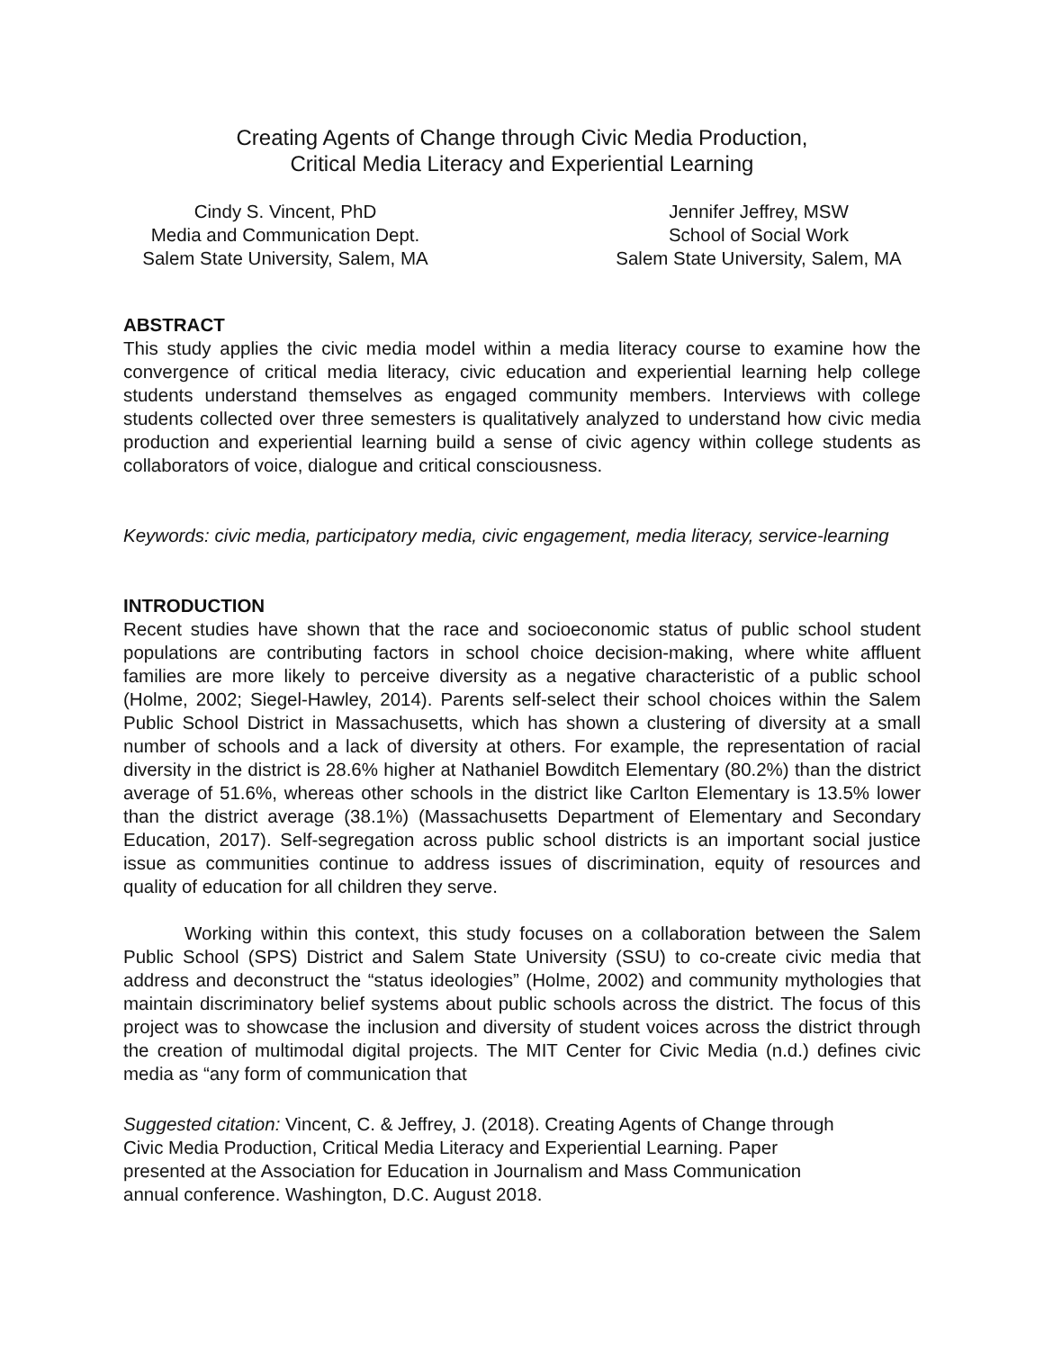Creating Agents of Change through Civic Media Production,
Critical Media Literacy and Experiential Learning
Cindy S. Vincent, PhD
Media and Communication Dept.
Salem State University, Salem, MA
Jennifer Jeffrey, MSW
School of Social Work
Salem State University, Salem, MA
ABSTRACT
This study applies the civic media model within a media literacy course to examine how the convergence of critical media literacy, civic education and experiential learning help college students understand themselves as engaged community members. Interviews with college students collected over three semesters is qualitatively analyzed to understand how civic media production and experiential learning build a sense of civic agency within college students as collaborators of voice, dialogue and critical consciousness.
Keywords: civic media, participatory media, civic engagement, media literacy, service-learning
INTRODUCTION
Recent studies have shown that the race and socioeconomic status of public school student populations are contributing factors in school choice decision-making, where white affluent families are more likely to perceive diversity as a negative characteristic of a public school (Holme, 2002; Siegel-Hawley, 2014). Parents self-select their school choices within the Salem Public School District in Massachusetts, which has shown a clustering of diversity at a small number of schools and a lack of diversity at others. For example, the representation of racial diversity in the district is 28.6% higher at Nathaniel Bowditch Elementary (80.2%) than the district average of 51.6%, whereas other schools in the district like Carlton Elementary is 13.5% lower than the district average (38.1%) (Massachusetts Department of Elementary and Secondary Education, 2017). Self-segregation across public school districts is an important social justice issue as communities continue to address issues of discrimination, equity of resources and quality of education for all children they serve.
Working within this context, this study focuses on a collaboration between the Salem Public School (SPS) District and Salem State University (SSU) to co-create civic media that address and deconstruct the “status ideologies” (Holme, 2002) and community mythologies that maintain discriminatory belief systems about public schools across the district. The focus of this project was to showcase the inclusion and diversity of student voices across the district through the creation of multimodal digital projects. The MIT Center for Civic Media (n.d.) defines civic media as “any form of communication that
Suggested citation: Vincent, C. & Jeffrey, J. (2018). Creating Agents of Change through
Civic Media Production, Critical Media Literacy and Experiential Learning. Paper
presented at the Association for Education in Journalism and Mass Communication
annual conference. Washington, D.C. August 2018.